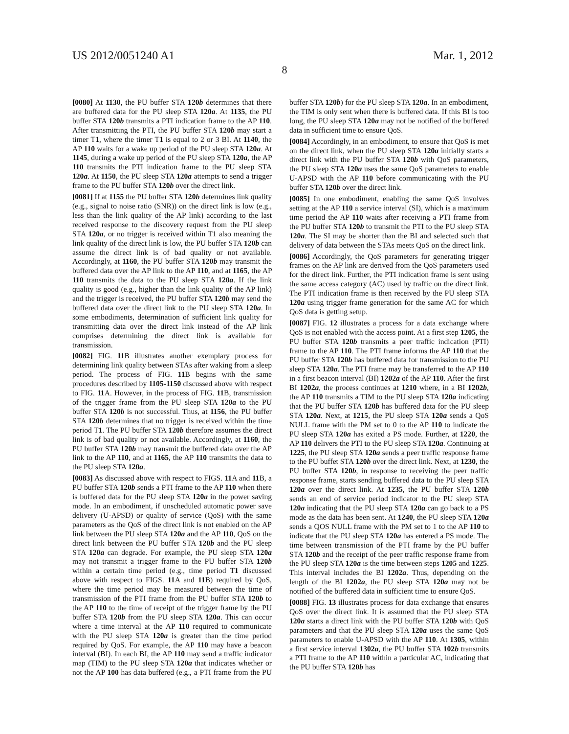US 2012/0051240 A1 Mar. 1, 2012
8
[0080] At 1130, the PU buffer STA 120b determines that there are buffered data for the PU sleep STA 120a. At 1135, the PU buffer STA 120b transmits a PTI indication frame to the AP 110. After transmitting the PTI, the PU buffer STA 120b may start a timer T1, where the timer T1 is equal to 2 or 3 BI. At 1140, the AP 110 waits for a wake up period of the PU sleep STA 120a. At 1145, during a wake up period of the PU sleep STA 120a, the AP 110 transmits the PTI indication frame to the PU sleep STA 120a. At 1150, the PU sleep STA 120a attempts to send a trigger frame to the PU buffer STA 120b over the direct link.
[0081] If at 1155 the PU buffer STA 120b determines link quality (e.g., signal to noise ratio (SNR)) on the direct link is low (e.g., less than the link quality of the AP link) according to the last received response to the discovery request from the PU sleep STA 120a, or no trigger is received within T1 also meaning the link quality of the direct link is low, the PU buffer STA 120b can assume the direct link is of bad quality or not available. Accordingly, at 1160, the PU buffer STA 120b may transmit the buffered data over the AP link to the AP 110, and at 1165, the AP 110 transmits the data to the PU sleep STA 120a. If the link quality is good (e.g., higher than the link quality of the AP link) and the trigger is received, the PU buffer STA 120b may send the buffered data over the direct link to the PU sleep STA 120a. In some embodiments, determination of sufficient link quality for transmitting data over the direct link instead of the AP link comprises determining the direct link is available for transmission.
[0082] FIG. 11 B illustrates another exemplary process for determining link quality between STAs after waking from a sleep period. The process of FIG. 11 B begins with the same procedures described by 1105-1150 discussed above with respect to FIG. 11 A. However, in the process of FIG. 11 B, transmission of the trigger frame from the PU sleep STA 120a to the PU buffer STA 120b is not successful. Thus, at 1156, the PU buffer STA 120b determines that no trigger is received within the time period T1. The PU buffer STA 120b therefore assumes the direct link is of bad quality or not available. Accordingly, at 1160, the PU buffer STA 120b may transmit the buffered data over the AP link to the AP 110, and at 1165, the AP 110 transmits the data to the PU sleep STA 120a.
[0083] As discussed above with respect to FIGS. 11 A and 11 B, a PU buffer STA 120b sends a PTI frame to the AP 110 when there is buffered data for the PU sleep STA 120a in the power saving mode. In an embodiment, if unscheduled automatic power save delivery (U-APSD) or quality of service (QoS) with the same parameters as the QoS of the direct link is not enabled on the AP link between the PU sleep STA 120a and the AP 110, QoS on the direct link between the PU buffer STA 120b and the PU sleep STA 120a can degrade. For example, the PU sleep STA 120a may not transmit a trigger frame to the PU buffer STA 120b within a certain time period (e.g., time period T1 discussed above with respect to FIGS. 11 A and 11 B) required by QoS, where the time period may be measured between the time of transmission of the PTI frame from the PU buffer STA 120b to the AP 110 to the time of receipt of the trigger frame by the PU buffer STA 120b from the PU sleep STA 120a. This can occur where a time interval at the AP 110 required to communicate with the PU sleep STA 120a is greater than the time period required by QoS. For example, the AP 110 may have a beacon interval (BI). In each BI, the AP 110 may send a traffic indicator map (TIM) to the PU sleep STA 120a that indicates whether or not the AP 100 has data buffered (e.g., a PTI frame from the PU buffer STA 120b) for the PU sleep STA 120a. In an embodiment, the TIM is only sent when there is buffered data. If this BI is too long, the PU sleep STA 120a may not be notified of the buffered data in sufficient time to ensure QoS.
[0084] Accordingly, in an embodiment, to ensure that QoS is met on the direct link, when the PU sleep STA 120a initially starts a direct link with the PU buffer STA 120b with QoS parameters, the PU sleep STA 120a uses the same QoS parameters to enable U-APSD with the AP 110 before communicating with the PU buffer STA 120b over the direct link.
[0085] In one embodiment, enabling the same QoS involves setting at the AP 110 a service interval (SI), which is a maximum time period the AP 110 waits after receiving a PTI frame from the PU buffer STA 120b to transmit the PTI to the PU sleep STA 120a. The SI may be shorter than the BI and selected such that delivery of data between the STAs meets QoS on the direct link.
[0086] Accordingly, the QoS parameters for generating trigger frames on the AP link are derived from the QoS parameters used for the direct link. Further, the PTI indication frame is sent using the same access category (AC) used by traffic on the direct link. The PTI indication frame is then received by the PU sleep STA 120a using trigger frame generation for the same AC for which QoS data is getting setup.
[0087] FIG. 12 illustrates a process for a data exchange where QoS is not enabled with the access point. At a first step 1205, the PU buffer STA 120b transmits a peer traffic indication (PTI) frame to the AP 110. The PTI frame informs the AP 110 that the PU buffer STA 120b has buffered data for transmission to the PU sleep STA 120a. The PTI frame may be transferred to the AP 110 in a first beacon interval (BI) 1202a of the AP 110. After the first BI 1202a, the process continues at 1210 where, in a BI 1202b, the AP 110 transmits a TIM to the PU sleep STA 120a indicating that the PU buffer STA 120b has buffered data for the PU sleep STA 120a. Next, at 1215, the PU sleep STA 120a sends a QoS NULL frame with the PM set to 0 to the AP 110 to indicate the PU sleep STA 120a has exited a PS mode. Further, at 1220, the AP 110 delivers the PTI to the PU sleep STA 120a. Continuing at 1225, the PU sleep STA 120a sends a peer traffic response frame to the PU buffet STA 120b over the direct link. Next, at 1230, the PU buffer STA 120b, in response to receiving the peer traffic response frame, starts sending buffered data to the PU sleep STA 120a over the direct link. At 1235, the PU buffer STA 120b sends an end of service period indicator to the PU sleep STA 120a indicating that the PU sleep STA 120a can go back to a PS mode as the data has been sent. At 1240, the PU sleep STA 120a sends a QOS NULL frame with the PM set to 1 to the AP 110 to indicate that the PU sleep STA 120a has entered a PS mode. The time between transmission of the PTI frame by the PU buffer STA 120b and the receipt of the peer traffic response frame from the PU sleep STA 120a is the time between steps 1205 and 1225. This interval includes the BI 1202a. Thus, depending on the length of the BI 1202a, the PU sleep STA 120a may not be notified of the buffered data in sufficient time to ensure QoS.
[0088] FIG. 13 illustrates process for data exchange that ensures QoS over the direct link. It is assumed that the PU sleep STA 120a starts a direct link with the PU buffer STA 120b with QoS parameters and that the PU sleep STA 120a uses the same QoS parameters to enable U-APSD with the AP 110. At 1305, within a first service interval 1302a, the PU buffer STA 102b transmits a PTI frame to the AP 110 within a particular AC, indicating that the PU buffer STA 120b has